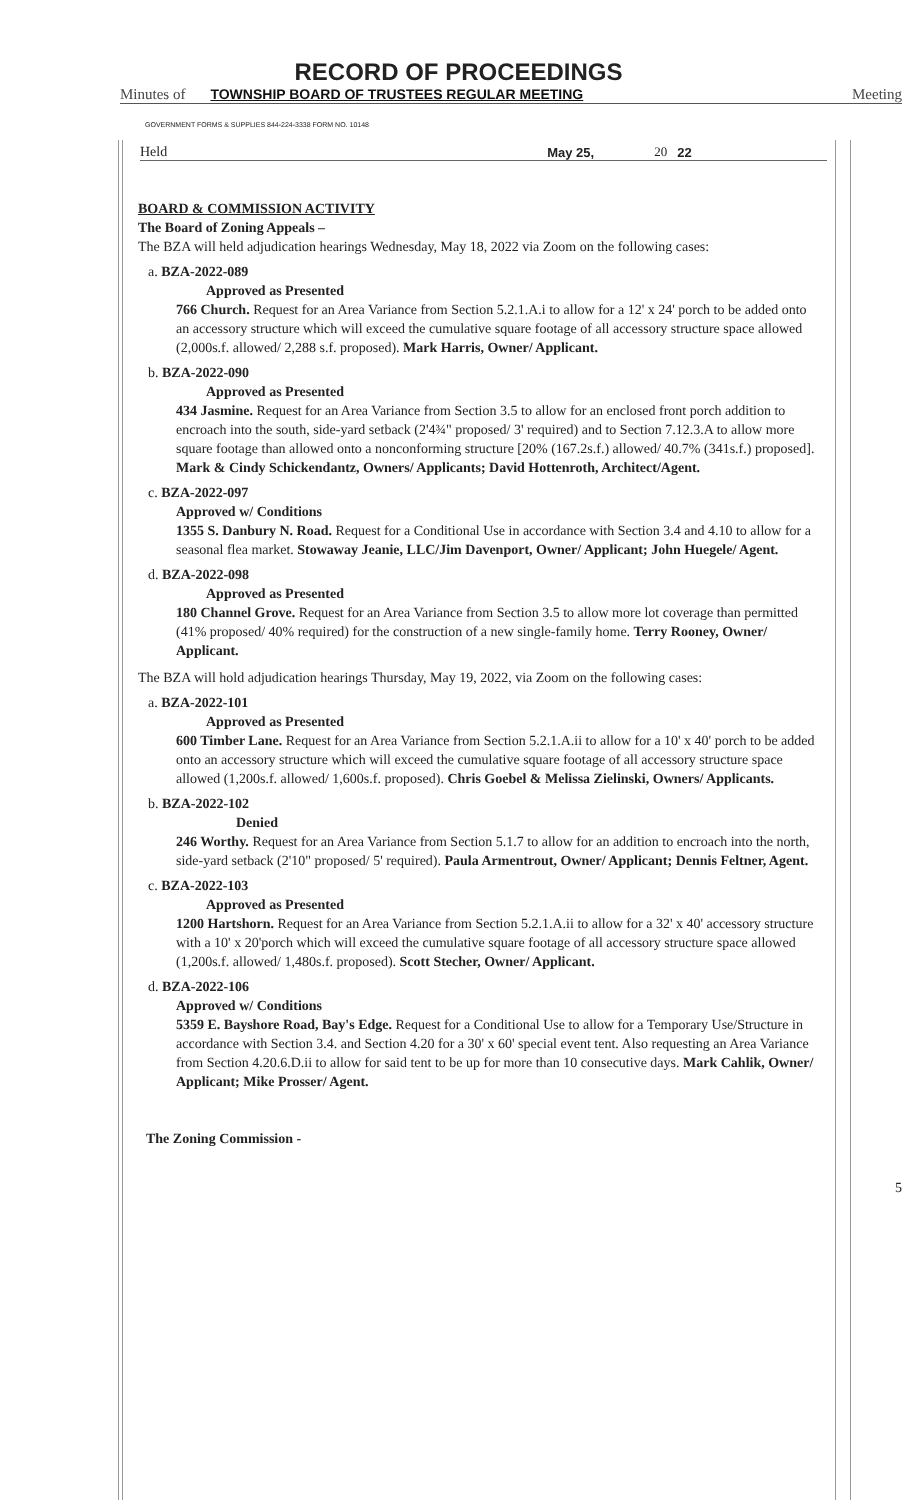RECORD OF PROCEEDINGS
Minutes of TOWNSHIP BOARD OF TRUSTEES REGULAR MEETING Meeting
GOVERNMENT FORMS & SUPPLIES 844-224-3338 FORM NO. 10148
Held May 25, 20 22
BOARD & COMMISSION ACTIVITY
The Board of Zoning Appeals –
The BZA will held adjudication hearings Wednesday, May 18, 2022 via Zoom on the following cases:
a. BZA-2022-089
Approved as Presented
766 Church. Request for an Area Variance from Section 5.2.1.A.i to allow for a 12' x 24' porch to be added onto an accessory structure which will exceed the cumulative square footage of all accessory structure space allowed (2,000s.f. allowed/ 2,288 s.f. proposed). Mark Harris, Owner/ Applicant.
b. BZA-2022-090
Approved as Presented
434 Jasmine. Request for an Area Variance from Section 3.5 to allow for an enclosed front porch addition to encroach into the south, side-yard setback (2'4¾" proposed/ 3' required) and to Section 7.12.3.A to allow more square footage than allowed onto a nonconforming structure [20% (167.2s.f.) allowed/ 40.7% (341s.f.) proposed]. Mark & Cindy Schickendantz, Owners/ Applicants; David Hottenroth, Architect/Agent.
c. BZA-2022-097
Approved w/ Conditions
1355 S. Danbury N. Road. Request for a Conditional Use in accordance with Section 3.4 and 4.10 to allow for a seasonal flea market. Stowaway Jeanie, LLC/Jim Davenport, Owner/ Applicant; John Huegele/ Agent.
d. BZA-2022-098
Approved as Presented
180 Channel Grove. Request for an Area Variance from Section 3.5 to allow more lot coverage than permitted (41% proposed/ 40% required) for the construction of a new single-family home. Terry Rooney, Owner/ Applicant.
The BZA will hold adjudication hearings Thursday, May 19, 2022, via Zoom on the following cases:
a. BZA-2022-101
Approved as Presented
600 Timber Lane. Request for an Area Variance from Section 5.2.1.A.ii to allow for a 10' x 40' porch to be added onto an accessory structure which will exceed the cumulative square footage of all accessory structure space allowed (1,200s.f. allowed/ 1,600s.f. proposed). Chris Goebel & Melissa Zielinski, Owners/ Applicants.
b. BZA-2022-102
Denied
246 Worthy. Request for an Area Variance from Section 5.1.7 to allow for an addition to encroach into the north, side-yard setback (2'10" proposed/ 5' required). Paula Armentrout, Owner/ Applicant; Dennis Feltner, Agent.
c. BZA-2022-103
Approved as Presented
1200 Hartshorn. Request for an Area Variance from Section 5.2.1.A.ii to allow for a 32' x 40' accessory structure with a 10' x 20'porch which will exceed the cumulative square footage of all accessory structure space allowed (1,200s.f. allowed/ 1,480s.f. proposed). Scott Stecher, Owner/ Applicant.
d. BZA-2022-106
Approved w/ Conditions
5359 E. Bayshore Road, Bay's Edge. Request for a Conditional Use to allow for a Temporary Use/Structure in accordance with Section 3.4. and Section 4.20 for a 30' x 60' special event tent. Also requesting an Area Variance from Section 4.20.6.D.ii to allow for said tent to be up for more than 10 consecutive days. Mark Cahlik, Owner/ Applicant; Mike Prosser/ Agent.
The Zoning Commission -
5